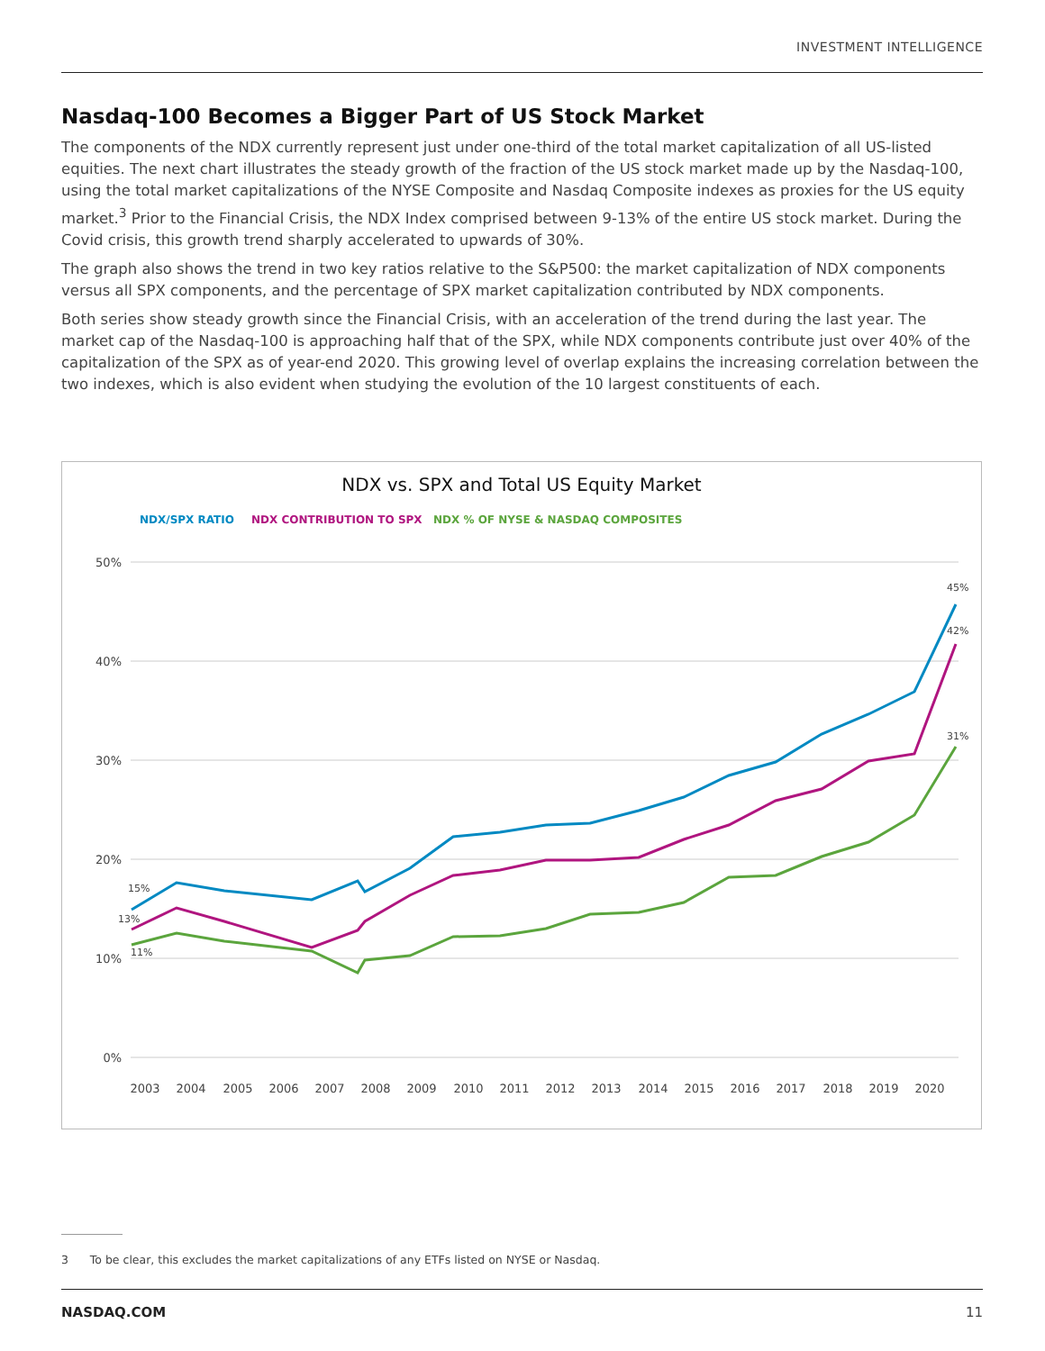INVESTMENT INTELLIGENCE
Nasdaq-100 Becomes a Bigger Part of US Stock Market
The components of the NDX currently represent just under one-third of the total market capitalization of all US-listed equities. The next chart illustrates the steady growth of the fraction of the US stock market made up by the Nasdaq-100, using the total market capitalizations of the NYSE Composite and Nasdaq Composite indexes as proxies for the US equity market.<sup>3</sup> Prior to the Financial Crisis, the NDX Index comprised between 9-13% of the entire US stock market. During the Covid crisis, this growth trend sharply accelerated to upwards of 30%.
The graph also shows the trend in two key ratios relative to the S&P500: the market capitalization of NDX components versus all SPX components, and the percentage of SPX market capitalization contributed by NDX components.
Both series show steady growth since the Financial Crisis, with an acceleration of the trend during the last year. The market cap of the Nasdaq-100 is approaching half that of the SPX, while NDX components contribute just over 40% of the capitalization of the SPX as of year-end 2020. This growing level of overlap explains the increasing correlation between the two indexes, which is also evident when studying the evolution of the 10 largest constituents of each.
NDX vs. SPX and Total US Equity Market
NDX/SPX RATIO
NDX CONTRIBUTION TO SPX
NDX % OF NYSE & NASDAQ COMPOSITES
50%
40%
30%
20%
10%
0%
2003
2004
2005
2006
2007
2008
2009
2010
2011
2012
2013
2014
2015
2016
2017
2018
2019
2020
15%
13%
11%
45%
42%
31%
3 To be clear, this excludes the market capitalizations of any ETFs listed on NYSE or Nasdaq.
NASDAQ.COM 11